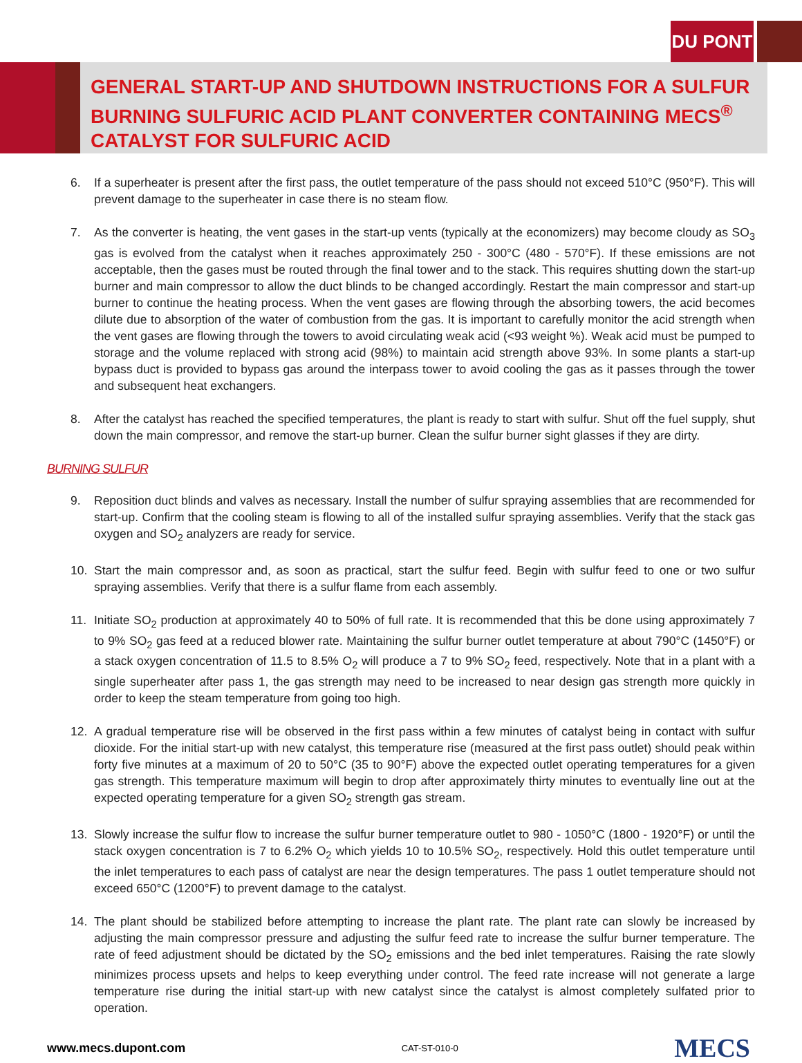DU PONT
GENERAL START-UP AND SHUTDOWN INSTRUCTIONS FOR A SULFUR BURNING SULFURIC ACID PLANT CONVERTER CONTAINING MECS<sup>®</sup> CATALYST FOR SULFURIC ACID
6. If a superheater is present after the first pass, the outlet temperature of the pass should not exceed 510°C (950°F). This will prevent damage to the superheater in case there is no steam flow.
7. As the converter is heating, the vent gases in the start-up vents (typically at the economizers) may become cloudy as SO<sub>3</sub> gas is evolved from the catalyst when it reaches approximately 250 - 300°C (480 - 570°F). If these emissions are not acceptable, then the gases must be routed through the final tower and to the stack. This requires shutting down the start-up burner and main compressor to allow the duct blinds to be changed accordingly. Restart the main compressor and start-up burner to continue the heating process. When the vent gases are flowing through the absorbing towers, the acid becomes dilute due to absorption of the water of combustion from the gas. It is important to carefully monitor the acid strength when the vent gases are flowing through the towers to avoid circulating weak acid (<93 weight %). Weak acid must be pumped to storage and the volume replaced with strong acid (98%) to maintain acid strength above 93%. In some plants a start-up bypass duct is provided to bypass gas around the interpass tower to avoid cooling the gas as it passes through the tower and subsequent heat exchangers.
8. After the catalyst has reached the specified temperatures, the plant is ready to start with sulfur. Shut off the fuel supply, shut down the main compressor, and remove the start-up burner. Clean the sulfur burner sight glasses if they are dirty.
BURNING SULFUR
9. Reposition duct blinds and valves as necessary. Install the number of sulfur spraying assemblies that are recommended for start-up. Confirm that the cooling steam is flowing to all of the installed sulfur spraying assemblies. Verify that the stack gas oxygen and SO<sub>2</sub> analyzers are ready for service.
10. Start the main compressor and, as soon as practical, start the sulfur feed. Begin with sulfur feed to one or two sulfur spraying assemblies. Verify that there is a sulfur flame from each assembly.
11. Initiate SO<sub>2</sub> production at approximately 40 to 50% of full rate. It is recommended that this be done using approximately 7 to 9% SO<sub>2</sub> gas feed at a reduced blower rate. Maintaining the sulfur burner outlet temperature at about 790°C (1450°F) or a stack oxygen concentration of 11.5 to 8.5% O<sub>2</sub> will produce a 7 to 9% SO<sub>2</sub> feed, respectively. Note that in a plant with a single superheater after pass 1, the gas strength may need to be increased to near design gas strength more quickly in order to keep the steam temperature from going too high.
12. A gradual temperature rise will be observed in the first pass within a few minutes of catalyst being in contact with sulfur dioxide. For the initial start-up with new catalyst, this temperature rise (measured at the first pass outlet) should peak within forty five minutes at a maximum of 20 to 50°C (35 to 90°F) above the expected outlet operating temperatures for a given gas strength. This temperature maximum will begin to drop after approximately thirty minutes to eventually line out at the expected operating temperature for a given SO<sub>2</sub> strength gas stream.
13. Slowly increase the sulfur flow to increase the sulfur burner temperature outlet to 980 - 1050°C (1800 - 1920°F) or until the stack oxygen concentration is 7 to 6.2% O<sub>2</sub> which yields 10 to 10.5% SO<sub>2</sub>, respectively. Hold this outlet temperature until the inlet temperatures to each pass of catalyst are near the design temperatures. The pass 1 outlet temperature should not exceed 650°C (1200°F) to prevent damage to the catalyst.
14. The plant should be stabilized before attempting to increase the plant rate. The plant rate can slowly be increased by adjusting the main compressor pressure and adjusting the sulfur feed rate to increase the sulfur burner temperature. The rate of feed adjustment should be dictated by the SO<sub>2</sub> emissions and the bed inlet temperatures. Raising the rate slowly minimizes process upsets and helps to keep everything under control. The feed rate increase will not generate a large temperature rise during the initial start-up with new catalyst since the catalyst is almost completely sulfated prior to operation.
www.mecs.dupont.com CAT-ST-010-0 MECS